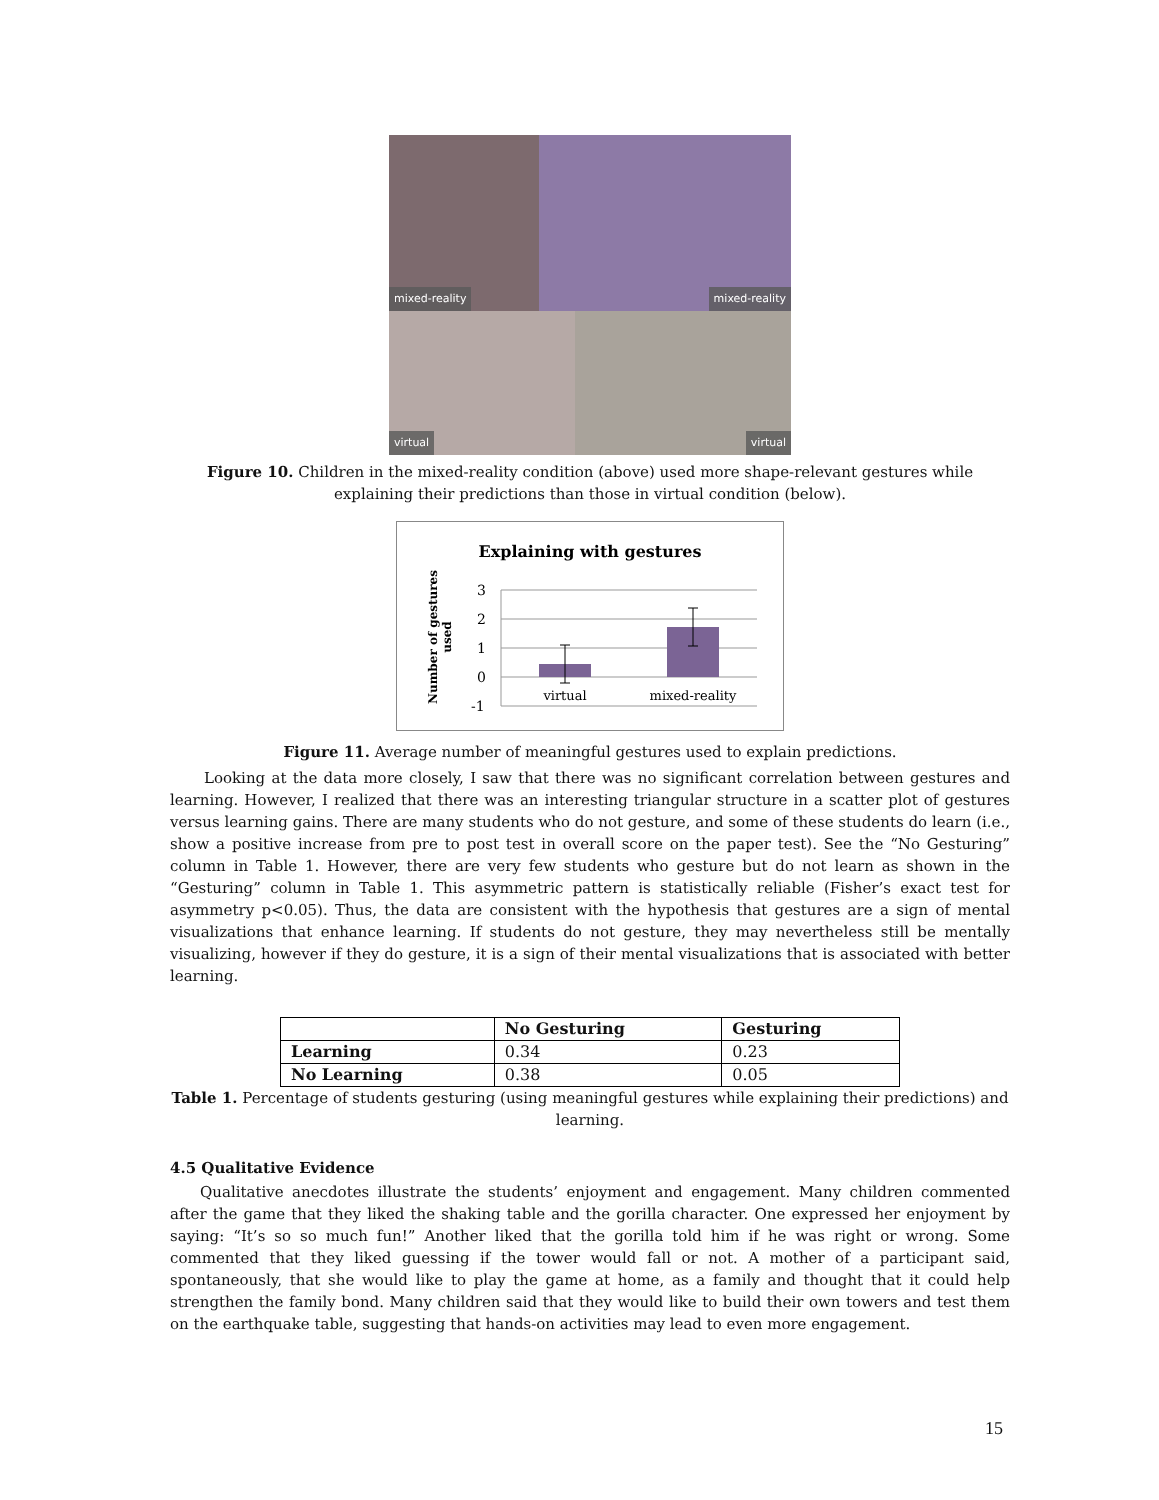mixed-reality
mixed-reality
virtual
virtual
Figure 10. Children in the mixed-reality condition (above) used more shape-relevant gestures while explaining their predictions than those in virtual condition (below).
Explaining with gestures
Number of gestures
used
3
2
1
0
-1
virtual
mixed-reality
Figure 11. Average number of meaningful gestures used to explain predictions.
Looking at the data more closely, I saw that there was no significant correlation between gestures and learning. However, I realized that there was an interesting triangular structure in a scatter plot of gestures versus learning gains. There are many students who do not gesture, and some of these students do learn (i.e., show a positive increase from pre to post test in overall score on the paper test). See the “No Gesturing” column in Table 1. However, there are very few students who gesture but do not learn as shown in the “Gesturing” column in Table 1. This asymmetric pattern is statistically reliable (Fisher’s exact test for asymmetry p<0.05). Thus, the data are consistent with the hypothesis that gestures are a sign of mental visualizations that enhance learning. If students do not gesture, they may nevertheless still be mentally visualizing, however if they do gesture, it is a sign of their mental visualizations that is associated with better learning.
| | No Gesturing | Gesturing |
| --- | --- | --- |
| Learning | 0.34 | 0.23 |
| No Learning | 0.38 | 0.05 |
Table 1. Percentage of students gesturing (using meaningful gestures while explaining their predictions) and learning.
4.5 Qualitative Evidence
Qualitative anecdotes illustrate the students’ enjoyment and engagement. Many children commented after the game that they liked the shaking table and the gorilla character. One expressed her enjoyment by saying: “It’s so so much fun!” Another liked that the gorilla told him if he was right or wrong. Some commented that they liked guessing if the tower would fall or not. A mother of a participant said, spontaneously, that she would like to play the game at home, as a family and thought that it could help strengthen the family bond. Many children said that they would like to build their own towers and test them on the earthquake table, suggesting that hands-on activities may lead to even more engagement.
15